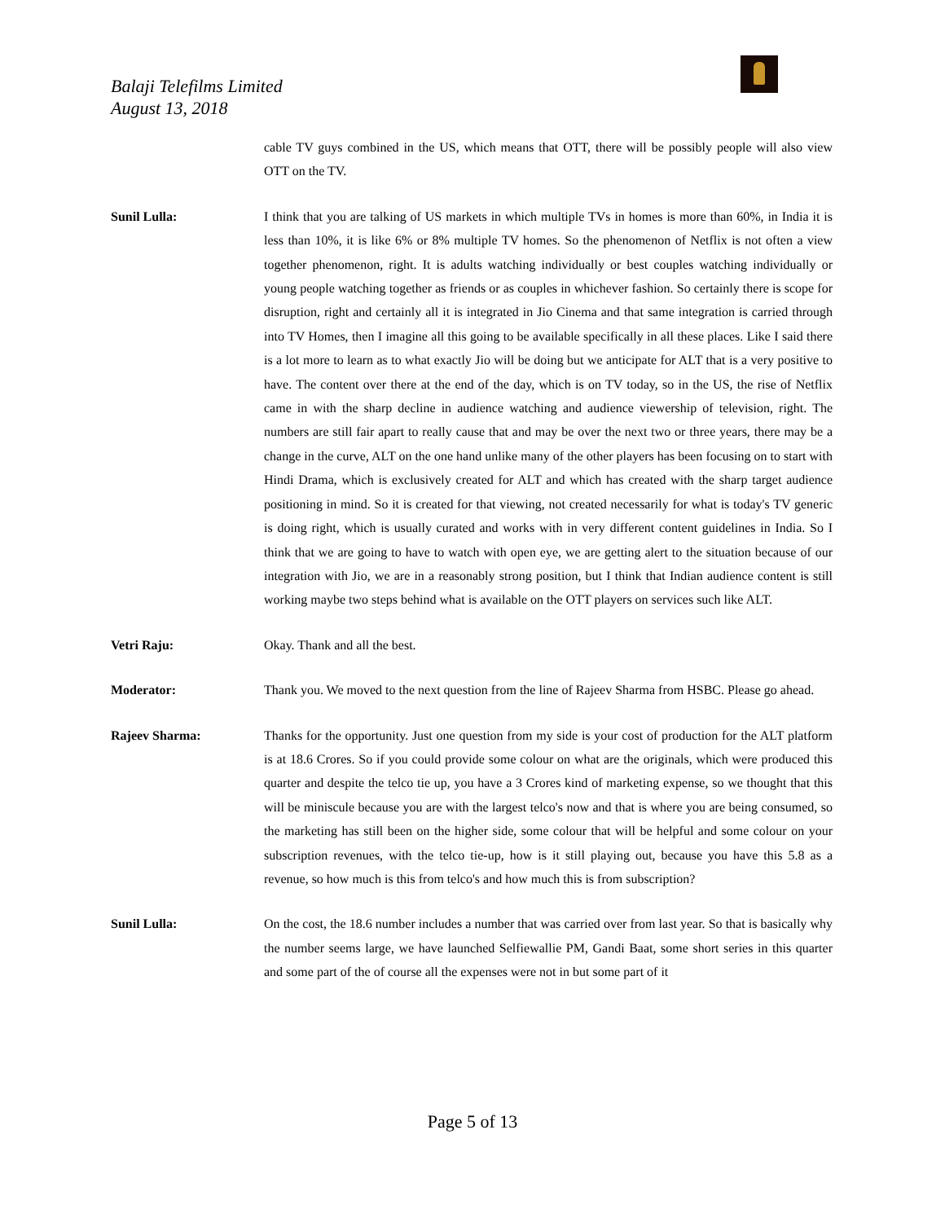Balaji Telefilms Limited
August 13, 2018
cable TV guys combined in the US, which means that OTT, there will be possibly people will also view OTT on the TV.
Sunil Lulla: I think that you are talking of US markets in which multiple TVs in homes is more than 60%, in India it is less than 10%, it is like 6% or 8% multiple TV homes. So the phenomenon of Netflix is not often a view together phenomenon, right. It is adults watching individually or best couples watching individually or young people watching together as friends or as couples in whichever fashion. So certainly there is scope for disruption, right and certainly all it is integrated in Jio Cinema and that same integration is carried through into TV Homes, then I imagine all this going to be available specifically in all these places. Like I said there is a lot more to learn as to what exactly Jio will be doing but we anticipate for ALT that is a very positive to have. The content over there at the end of the day, which is on TV today, so in the US, the rise of Netflix came in with the sharp decline in audience watching and audience viewership of television, right. The numbers are still fair apart to really cause that and may be over the next two or three years, there may be a change in the curve, ALT on the one hand unlike many of the other players has been focusing on to start with Hindi Drama, which is exclusively created for ALT and which has created with the sharp target audience positioning in mind. So it is created for that viewing, not created necessarily for what is today's TV generic is doing right, which is usually curated and works with in very different content guidelines in India. So I think that we are going to have to watch with open eye, we are getting alert to the situation because of our integration with Jio, we are in a reasonably strong position, but I think that Indian audience content is still working maybe two steps behind what is available on the OTT players on services such like ALT.
Vetri Raju: Okay. Thank and all the best.
Moderator: Thank you. We moved to the next question from the line of Rajeev Sharma from HSBC. Please go ahead.
Rajeev Sharma: Thanks for the opportunity. Just one question from my side is your cost of production for the ALT platform is at 18.6 Crores. So if you could provide some colour on what are the originals, which were produced this quarter and despite the telco tie up, you have a 3 Crores kind of marketing expense, so we thought that this will be miniscule because you are with the largest telco's now and that is where you are being consumed, so the marketing has still been on the higher side, some colour that will be helpful and some colour on your subscription revenues, with the telco tie-up, how is it still playing out, because you have this 5.8 as a revenue, so how much is this from telco's and how much this is from subscription?
Sunil Lulla: On the cost, the 18.6 number includes a number that was carried over from last year. So that is basically why the number seems large, we have launched Selfiewallie PM, Gandi Baat, some short series in this quarter and some part of the of course all the expenses were not in but some part of it
Page 5 of 13